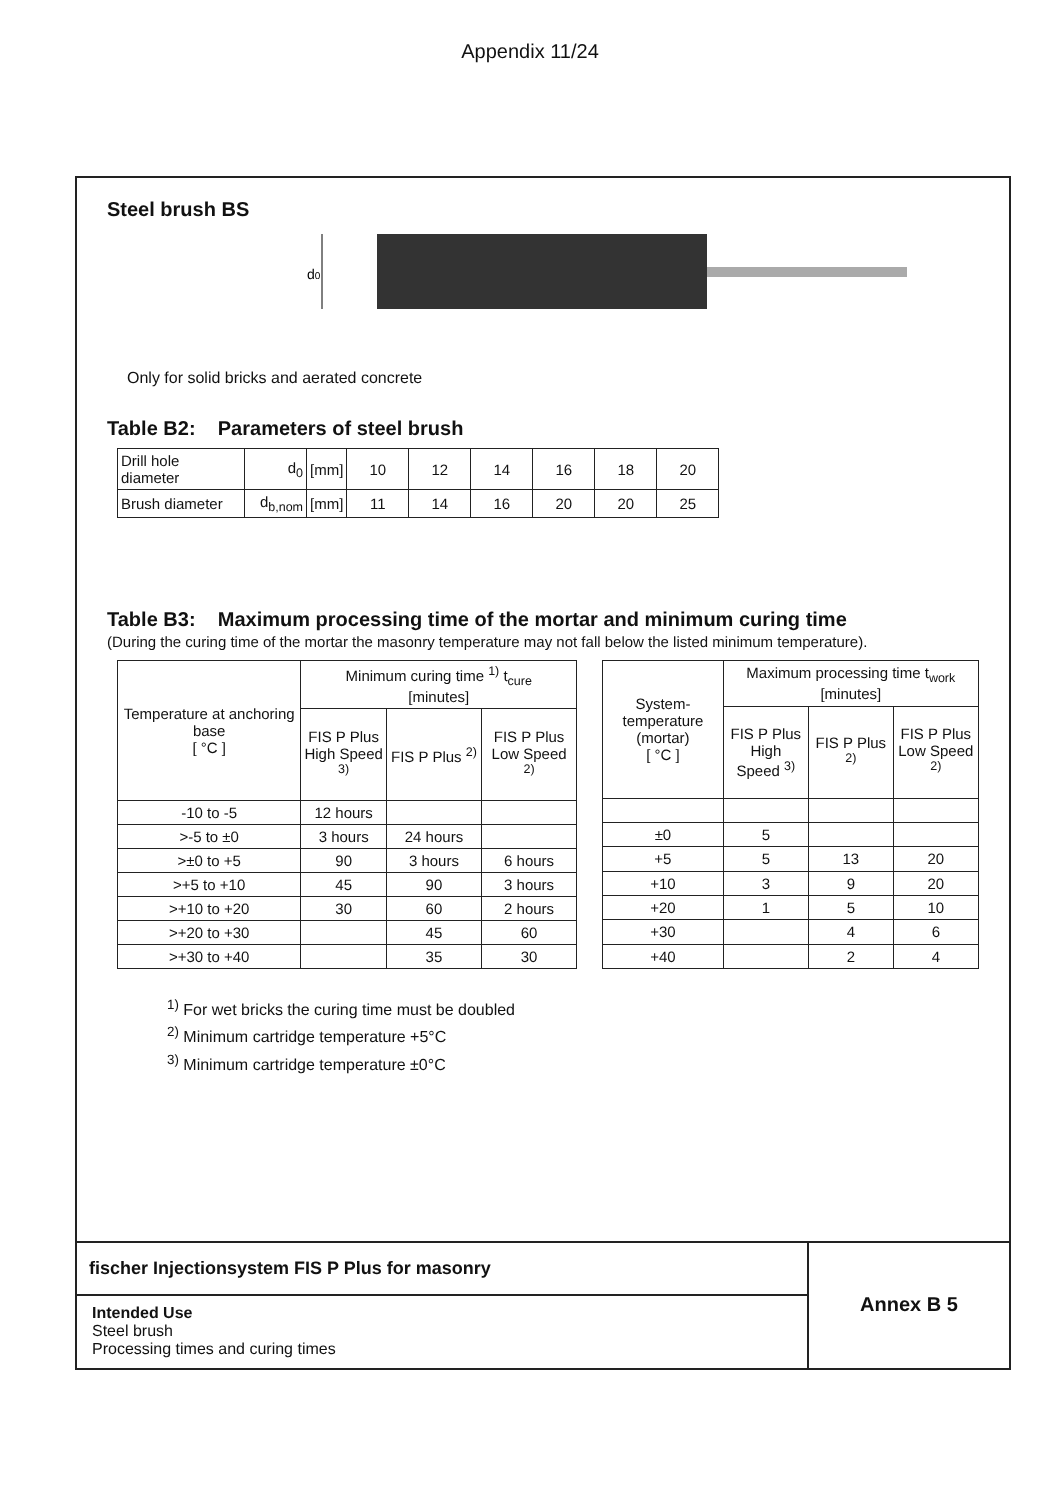Appendix 11/24
Steel brush BS
d0
Only for solid bricks and aerated concrete
Table B2: Parameters of steel brush
| Drill hole diameter | d<sub>0</sub> | [mm] | 10 | 12 | 14 | 16 | 18 | 20 |
| Brush diameter | d<sub>b,nom</sub> | [mm] | 11 | 14 | 16 | 20 | 20 | 25 |
Table B3: Maximum processing time of the mortar and minimum curing time
(During the curing time of the mortar the masonry temperature may not fall below the listed minimum temperature).
| Temperature at anchoring base [ °C ] | Minimum curing time <sup>1)</sup> t<sub>cure</sub> [minutes] | | |
| --- | --- | --- | --- |
| | FIS P Plus High Speed <sup>3)</sup> | FIS P Plus <sup>2)</sup> | FIS P Plus Low Speed <sup>2)</sup> |
| -10 to -5 | 12 hours | | |
| >-5 to ±0 | 3 hours | 24 hours | |
| >±0 to +5 | 90 | 3 hours | 6 hours |
| >+5 to +10 | 45 | 90 | 3 hours |
| >+10 to +20 | 30 | 60 | 2 hours |
| >+20 to +30 | | 45 | 60 |
| >+30 to +40 | | 35 | 30 |
| System-temperature (mortar) [ °C ] | Maximum processing time t<sub>work</sub> [minutes] | | |
| --- | --- | --- | --- |
| | FIS P Plus High Speed <sup>3)</sup> | FIS P Plus <sup>2)</sup> | FIS P Plus Low Speed <sup>2)</sup> |
| ±0 | 5 | | |
| +5 | 5 | 13 | 20 |
| +10 | 3 | 9 | 20 |
| +20 | 1 | 5 | 10 |
| +30 | | 4 | 6 |
| +40 | | 2 | 4 |
<sup>1)</sup> For wet bricks the curing time must be doubled
<sup>2)</sup> Minimum cartridge temperature +5°C
<sup>3)</sup> Minimum cartridge temperature ±0°C
fischer Injectionsystem FIS P Plus for masonry
Intended Use
Steel brush
Processing times and curing times
Annex B 5